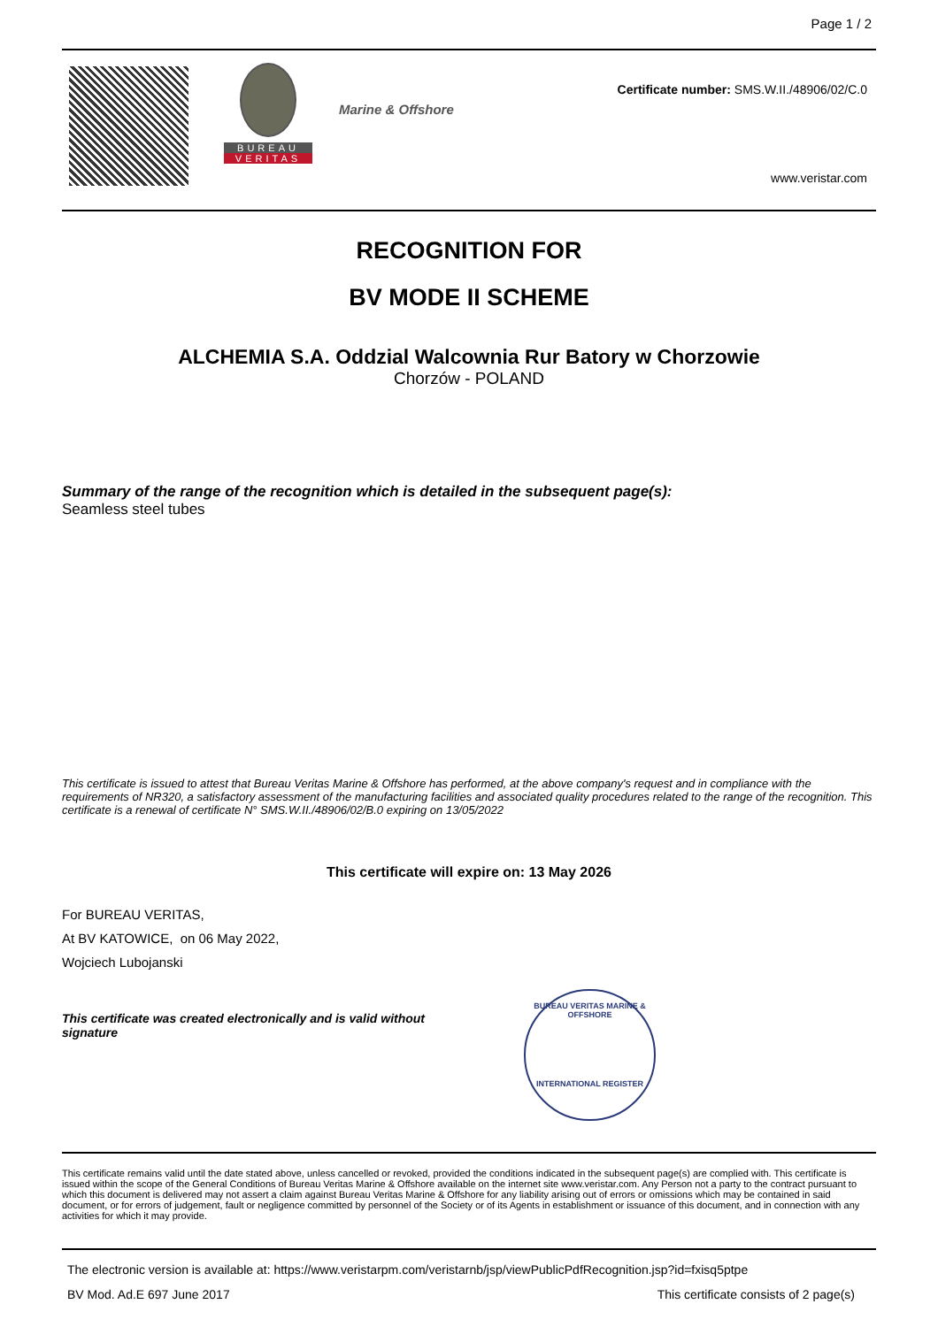Page 1 / 2
BUREAU
VERITAS
Marine & Offshore
Certificate number: SMS.W.II./48906/02/C.0
www.veristar.com
RECOGNITION FOR
BV MODE II SCHEME
ALCHEMIA S.A. Oddzial Walcownia Rur Batory w Chorzowie
Chorzów - POLAND
Summary of the range of the recognition which is detailed in the subsequent page(s):
Seamless steel tubes
This certificate is issued to attest that Bureau Veritas Marine & Offshore has performed, at the above company's request and in compliance with the requirements of NR320, a satisfactory assessment of the manufacturing facilities and associated quality procedures related to the range of the recognition. This certificate is a renewal of certificate N° SMS.W.II./48906/02/B.0 expiring on 13/05/2022
This certificate will expire on: 13 May 2026
For BUREAU VERITAS,
At BV KATOWICE, on 06 May 2022,
Wojciech Lubojanski
This certificate was created electronically and is valid without signature
BUREAU VERITAS MARINE & OFFSHORE
INTERNATIONAL REGISTER
This certificate remains valid until the date stated above, unless cancelled or revoked, provided the conditions indicated in the subsequent page(s) are complied with. This certificate is issued within the scope of the General Conditions of Bureau Veritas Marine & Offshore available on the internet site www.veristar.com. Any Person not a party to the contract pursuant to which this document is delivered may not assert a claim against Bureau Veritas Marine & Offshore for any liability arising out of errors or omissions which may be contained in said document, or for errors of judgement, fault or negligence committed by personnel of the Society or of its Agents in establishment or issuance of this document, and in connection with any activities for which it may provide.
The electronic version is available at: https://www.veristarpm.com/veristarnb/jsp/viewPublicPdfRecognition.jsp?id=fxisq5ptpe
BV Mod. Ad.E 697 June 2017 This certificate consists of 2 page(s)